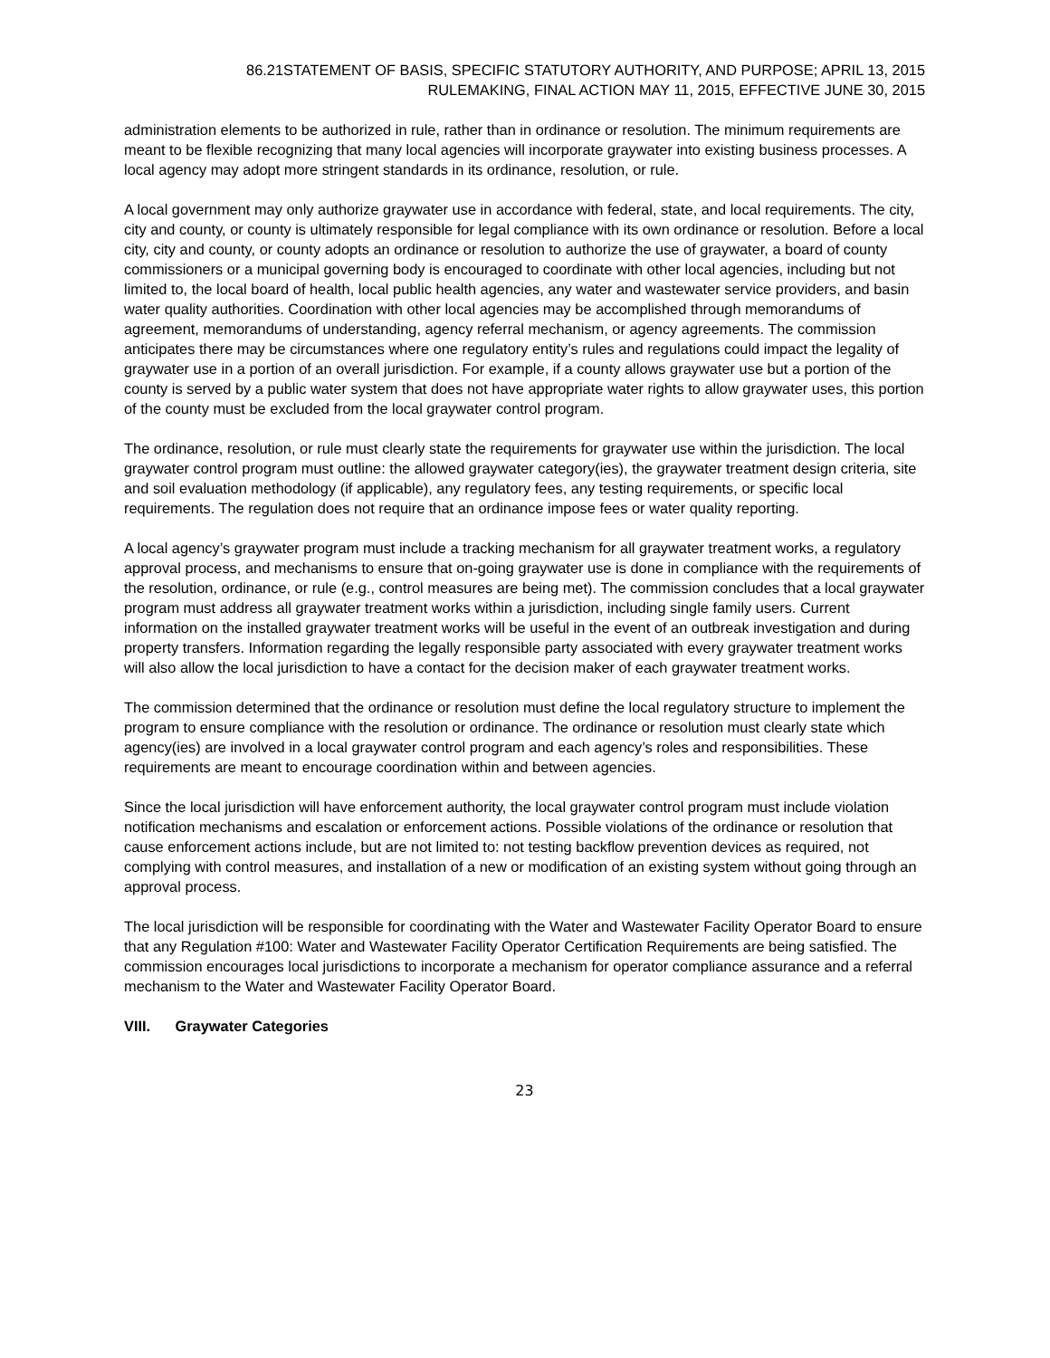86.21STATEMENT OF BASIS, SPECIFIC STATUTORY AUTHORITY, AND PURPOSE; APRIL 13, 2015
RULEMAKING, FINAL ACTION MAY 11, 2015, EFFECTIVE JUNE 30, 2015
administration elements to be authorized in rule, rather than in ordinance or resolution. The minimum requirements are meant to be flexible recognizing that many local agencies will incorporate graywater into existing business processes. A local agency may adopt more stringent standards in its ordinance, resolution, or rule.
A local government may only authorize graywater use in accordance with federal, state, and local requirements. The city, city and county, or county is ultimately responsible for legal compliance with its own ordinance or resolution. Before a local city, city and county, or county adopts an ordinance or resolution to authorize the use of graywater, a board of county commissioners or a municipal governing body is encouraged to coordinate with other local agencies, including but not limited to, the local board of health, local public health agencies, any water and wastewater service providers, and basin water quality authorities. Coordination with other local agencies may be accomplished through memorandums of agreement, memorandums of understanding, agency referral mechanism, or agency agreements. The commission anticipates there may be circumstances where one regulatory entity’s rules and regulations could impact the legality of graywater use in a portion of an overall jurisdiction. For example, if a county allows graywater use but a portion of the county is served by a public water system that does not have appropriate water rights to allow graywater uses, this portion of the county must be excluded from the local graywater control program.
The ordinance, resolution, or rule must clearly state the requirements for graywater use within the jurisdiction. The local graywater control program must outline: the allowed graywater category(ies), the graywater treatment design criteria, site and soil evaluation methodology (if applicable), any regulatory fees, any testing requirements, or specific local requirements. The regulation does not require that an ordinance impose fees or water quality reporting.
A local agency’s graywater program must include a tracking mechanism for all graywater treatment works, a regulatory approval process, and mechanisms to ensure that on-going graywater use is done in compliance with the requirements of the resolution, ordinance, or rule (e.g., control measures are being met). The commission concludes that a local graywater program must address all graywater treatment works within a jurisdiction, including single family users. Current information on the installed graywater treatment works will be useful in the event of an outbreak investigation and during property transfers. Information regarding the legally responsible party associated with every graywater treatment works will also allow the local jurisdiction to have a contact for the decision maker of each graywater treatment works.
The commission determined that the ordinance or resolution must define the local regulatory structure to implement the program to ensure compliance with the resolution or ordinance. The ordinance or resolution must clearly state which agency(ies) are involved in a local graywater control program and each agency’s roles and responsibilities. These requirements are meant to encourage coordination within and between agencies.
Since the local jurisdiction will have enforcement authority, the local graywater control program must include violation notification mechanisms and escalation or enforcement actions. Possible violations of the ordinance or resolution that cause enforcement actions include, but are not limited to: not testing backflow prevention devices as required, not complying with control measures, and installation of a new or modification of an existing system without going through an approval process.
The local jurisdiction will be responsible for coordinating with the Water and Wastewater Facility Operator Board to ensure that any Regulation #100: Water and Wastewater Facility Operator Certification Requirements are being satisfied. The commission encourages local jurisdictions to incorporate a mechanism for operator compliance assurance and a referral mechanism to the Water and Wastewater Facility Operator Board.
VIII. Graywater Categories
23